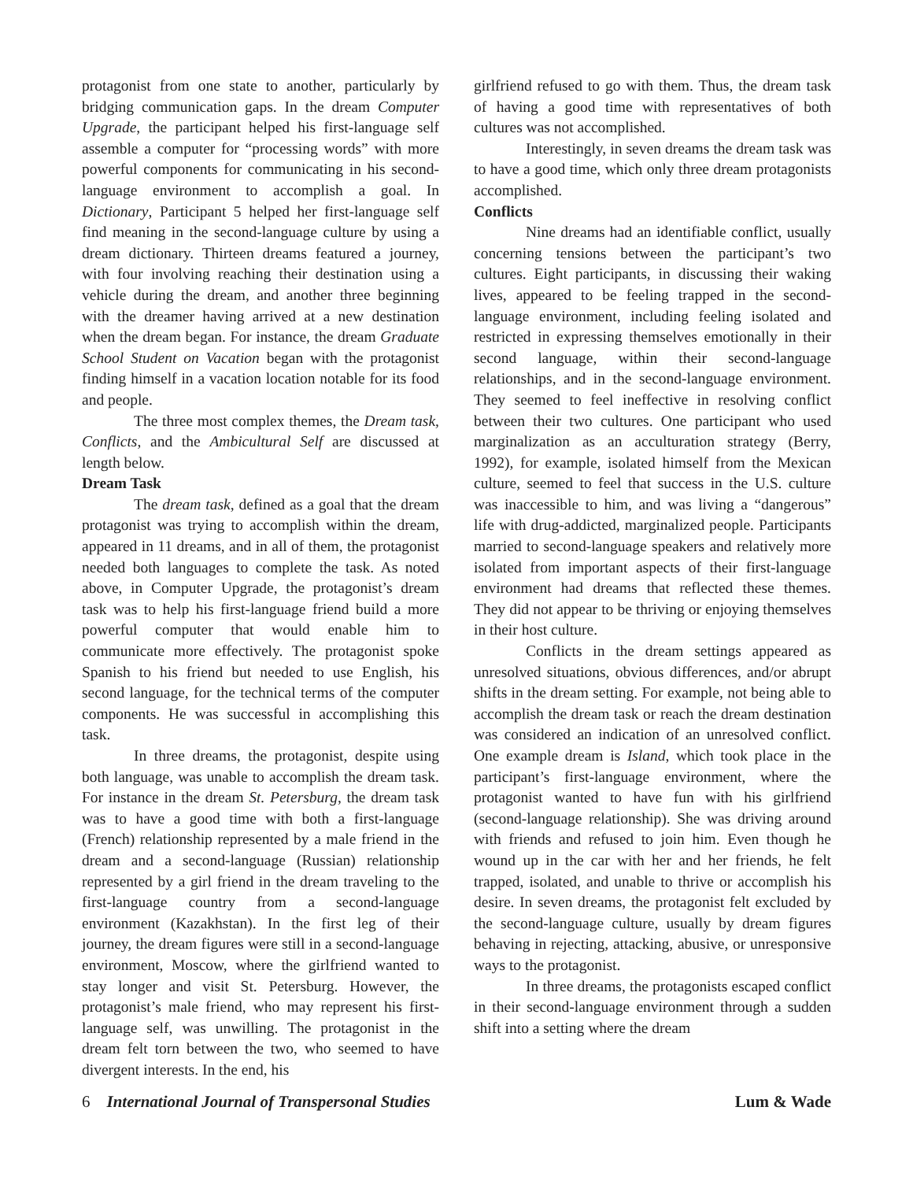protagonist from one state to another, particularly by bridging communication gaps. In the dream Computer Upgrade, the participant helped his first-language self assemble a computer for “processing words” with more powerful components for communicating in his second-language environment to accomplish a goal. In Dictionary, Participant 5 helped her first-language self find meaning in the second-language culture by using a dream dictionary. Thirteen dreams featured a journey, with four involving reaching their destination using a vehicle during the dream, and another three beginning with the dreamer having arrived at a new destination when the dream began. For instance, the dream Graduate School Student on Vacation began with the protagonist finding himself in a vacation location notable for its food and people.
The three most complex themes, the Dream task, Conflicts, and the Ambicultural Self are discussed at length below.
Dream Task
The dream task, defined as a goal that the dream protagonist was trying to accomplish within the dream, appeared in 11 dreams, and in all of them, the protagonist needed both languages to complete the task. As noted above, in Computer Upgrade, the protagonist’s dream task was to help his first-language friend build a more powerful computer that would enable him to communicate more effectively. The protagonist spoke Spanish to his friend but needed to use English, his second language, for the technical terms of the computer components. He was successful in accomplishing this task.
In three dreams, the protagonist, despite using both language, was unable to accomplish the dream task. For instance in the dream St. Petersburg, the dream task was to have a good time with both a first-language (French) relationship represented by a male friend in the dream and a second-language (Russian) relationship represented by a girl friend in the dream traveling to the first-language country from a second-language environment (Kazakhstan). In the first leg of their journey, the dream figures were still in a second-language environment, Moscow, where the girlfriend wanted to stay longer and visit St. Petersburg. However, the protagonist’s male friend, who may represent his first-language self, was unwilling. The protagonist in the dream felt torn between the two, who seemed to have divergent interests. In the end, his
girlfriend refused to go with them. Thus, the dream task of having a good time with representatives of both cultures was not accomplished.
Interestingly, in seven dreams the dream task was to have a good time, which only three dream protagonists accomplished.
Conflicts
Nine dreams had an identifiable conflict, usually concerning tensions between the participant’s two cultures. Eight participants, in discussing their waking lives, appeared to be feeling trapped in the second-language environment, including feeling isolated and restricted in expressing themselves emotionally in their second language, within their second-language relationships, and in the second-language environment. They seemed to feel ineffective in resolving conflict between their two cultures. One participant who used marginalization as an acculturation strategy (Berry, 1992), for example, isolated himself from the Mexican culture, seemed to feel that success in the U.S. culture was inaccessible to him, and was living a “dangerous” life with drug-addicted, marginalized people. Participants married to second-language speakers and relatively more isolated from important aspects of their first-language environment had dreams that reflected these themes. They did not appear to be thriving or enjoying themselves in their host culture.
Conflicts in the dream settings appeared as unresolved situations, obvious differences, and/or abrupt shifts in the dream setting. For example, not being able to accomplish the dream task or reach the dream destination was considered an indication of an unresolved conflict. One example dream is Island, which took place in the participant’s first-language environment, where the protagonist wanted to have fun with his girlfriend (second-language relationship). She was driving around with friends and refused to join him. Even though he wound up in the car with her and her friends, he felt trapped, isolated, and unable to thrive or accomplish his desire. In seven dreams, the protagonist felt excluded by the second-language culture, usually by dream figures behaving in rejecting, attacking, abusive, or unresponsive ways to the protagonist.
In three dreams, the protagonists escaped conflict in their second-language environment through a sudden shift into a setting where the dream
6 International Journal of Transpersonal Studies Lum & Wade